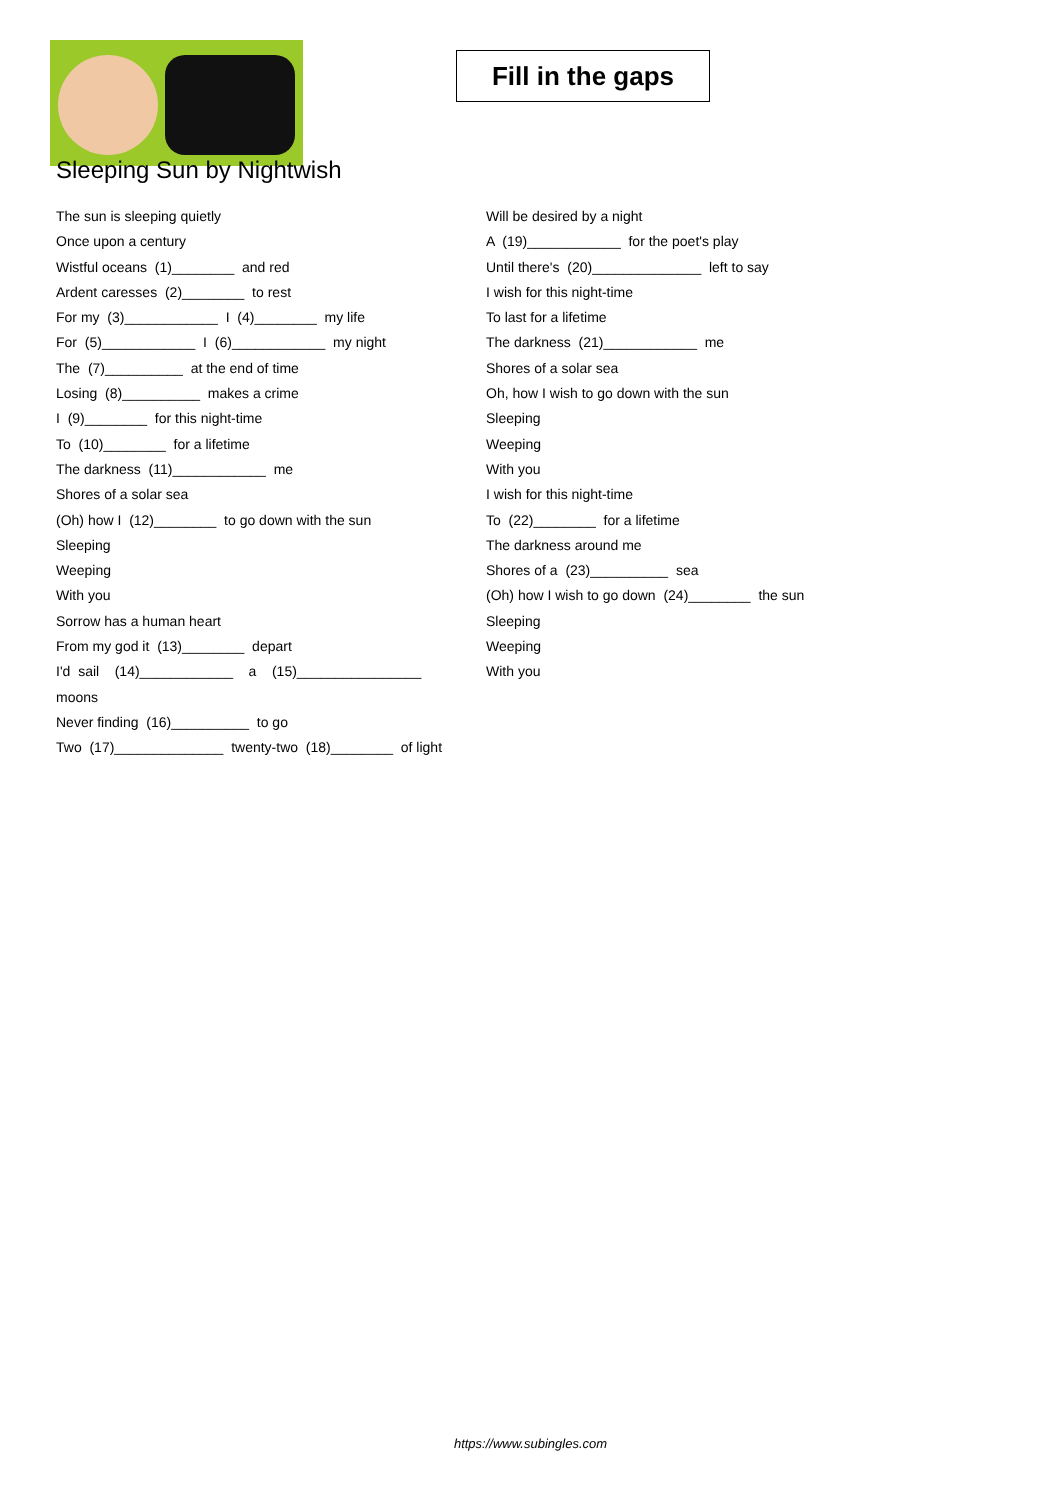Fill in the gaps
Sleeping Sun by Nightwish
The sun is sleeping quietly
Once upon a century
Wistful oceans (1)________ and red
Ardent caresses (2)________ to rest
For my (3)____________ I (4)________ my life
For (5)____________ I (6)____________ my night
The (7)__________ at the end of time
Losing (8)__________ makes a crime
I (9)________ for this night-time
To (10)________ for a lifetime
The darkness (11)____________ me
Shores of a solar sea
(Oh) how I (12)________ to go down with the sun
Sleeping
Weeping
With you
Sorrow has a human heart
From my god it (13)________ depart
I'd sail (14)____________ a (15)________________
moons
Never finding (16)__________ to go
Two (17)______________ twenty-two (18)________ of light
Will be desired by a night
A (19)____________ for the poet's play
Until there's (20)______________ left to say
I wish for this night-time
To last for a lifetime
The darkness (21)____________ me
Shores of a solar sea
Oh, how I wish to go down with the sun
Sleeping
Weeping
With you
I wish for this night-time
To (22)________ for a lifetime
The darkness around me
Shores of a (23)__________ sea
(Oh) how I wish to go down (24)________ the sun
Sleeping
Weeping
With you
https://www.subingles.com